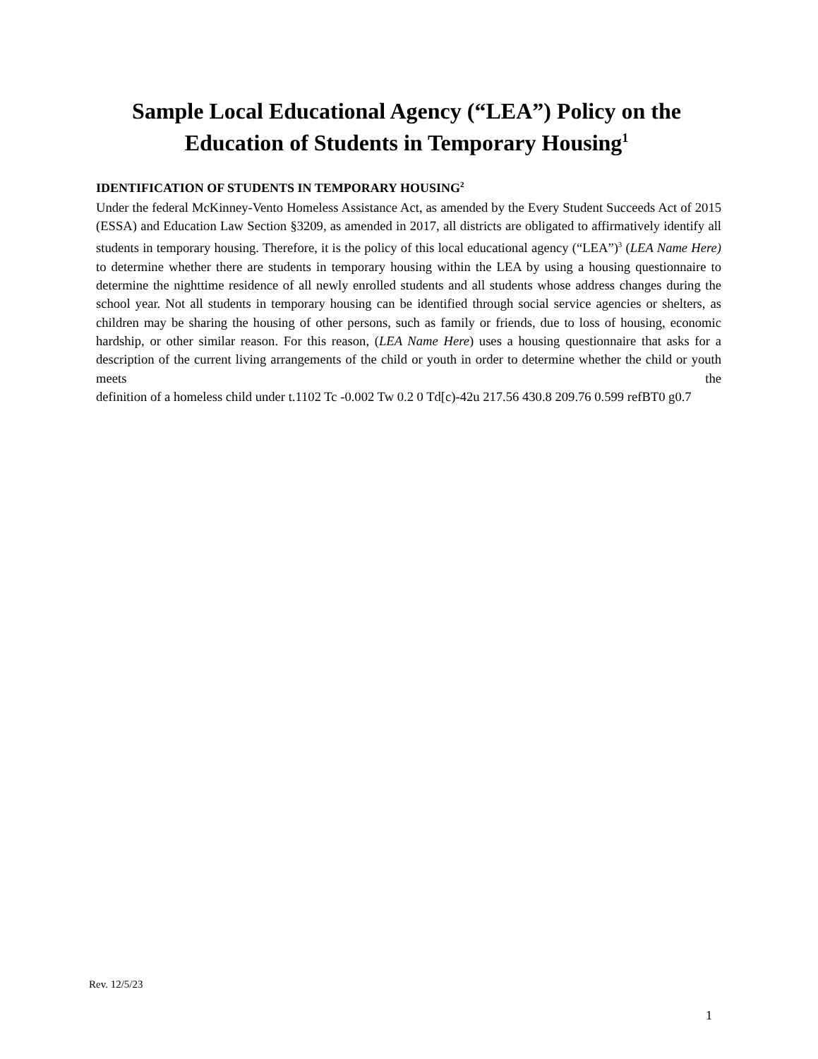Sample Local Educational Agency (“LEA”) Policy on the Education of Students in Temporary Housing<sup>1</sup>
IDENTIFICATION OF STUDENTS IN TEMPORARY HOUSING<sup>2</sup>
Under the federal McKinney-Vento Homeless Assistance Act, as amended by the Every Student Succeeds Act of 2015 (ESSA) and Education Law Section §3209, as amended in 2017, all districts are obligated to affirmatively identify all students in temporary housing. Therefore, it is the policy of this local educational agency (“LEA”)<sup>3</sup> (LEA Name Here) to determine whether there are students in temporary housing within the LEA by using a housing questionnaire to determine the nighttime residence of all newly enrolled students and all students whose address changes during the school year. Not all students in temporary housing can be identified through social service agencies or shelters, as children may be sharing the housing of other persons, such as family or friends, due to loss of housing, economic hardship, or other similar reason. For this reason, (LEA Name Here) uses a housing questionnaire that asks for a description of the current living arrangements of the child or youth in order to determine whether the child or youth meets the definition of a homeless child under t.1102 Tc -0.002 Tw 0.2 0 Td[c)-42u 217.56 430.8 209.76 0.599 refBT0 g0.7
Rev. 12/5/23
1